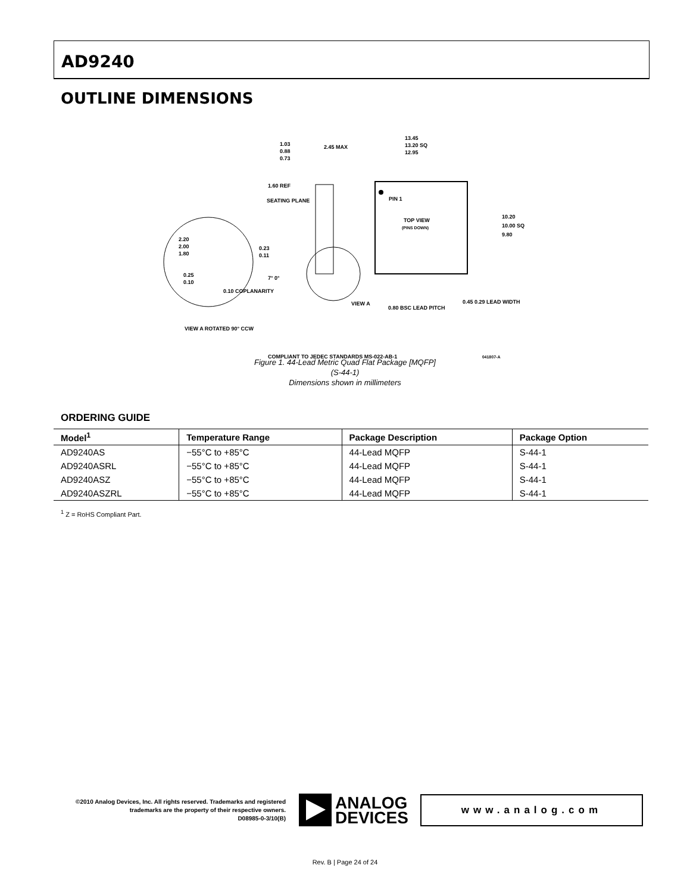AD9240
OUTLINE DIMENSIONS
PIN 1
TOP VIEW
(PINS DOWN)
13.45
13.20 SQ
12.95
10.20
10.00 SQ
9.80
1.03
0.88
0.73
2.45 MAX
1.60 REF
SEATING PLANE
2.20
2.00
1.80
0.23
0.11
0.25
0.10
0.10 COPLANARITY
7° 0°
VIEW A
0.80 BSC LEAD PITCH
0.45 0.29 LEAD WIDTH
VIEW A ROTATED 90° CCW
COMPLIANT TO JEDEC STANDARDS MS-022-AB-1 041807-A
Figure 1. 44-Lead Metric Quad Flat Package [MQFP]
(S-44-1)
Dimensions shown in millimeters
ORDERING GUIDE
| Model<sup>1</sup> | Temperature Range | Package Description | Package Option |
| --- | --- | --- | --- |
| AD9240AS | −55°C to +85°C | 44-Lead MQFP | S-44-1 |
| AD9240ASRL | −55°C to +85°C | 44-Lead MQFP | S-44-1 |
| AD9240ASZ | −55°C to +85°C | 44-Lead MQFP | S-44-1 |
| AD9240ASZRL | −55°C to +85°C | 44-Lead MQFP | S-44-1 |
<sup>1</sup> Z = RoHS Compliant Part.
©2010 Analog Devices, Inc. All rights reserved. Trademarks and registered trademarks are the property of their respective owners.
D08985-0-3/10(B)
ANALOG
DEVICES
www.analog.com
Rev. B | Page 24 of 24